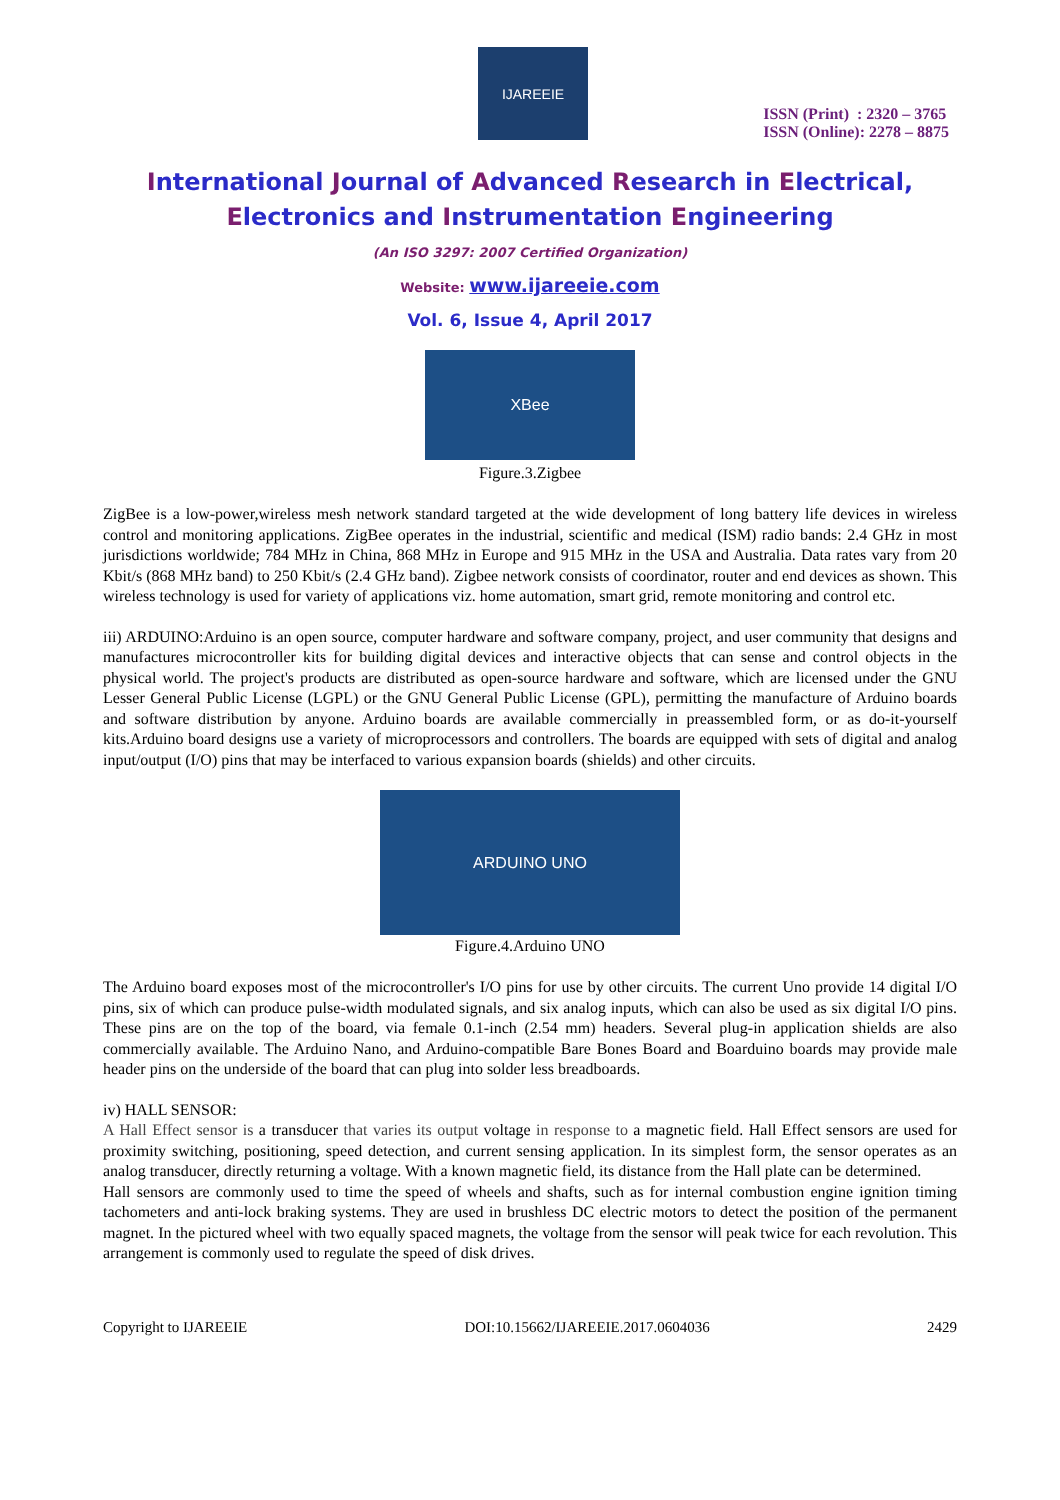IJAREEIE
ISSN (Print) : 2320 – 3765
ISSN (Online): 2278 – 8875
International Journal of Advanced Research in Electrical,
Electronics and Instrumentation Engineering
(An ISO 3297: 2007 Certified Organization)
Website: www.ijareeie.com
Vol. 6, Issue 4, April 2017
XBee
Figure.3.Zigbee
ZigBee is a low-power,wireless mesh network standard targeted at the wide development of long battery life devices in wireless control and monitoring applications. ZigBee operates in the industrial, scientific and medical (ISM) radio bands: 2.4 GHz in most jurisdictions worldwide; 784 MHz in China, 868 MHz in Europe and 915 MHz in the USA and Australia. Data rates vary from 20 Kbit/s (868 MHz band) to 250 Kbit/s (2.4 GHz band). Zigbee network consists of coordinator, router and end devices as shown. This wireless technology is used for variety of applications viz. home automation, smart grid, remote monitoring and control etc.
iii) ARDUINO:Arduino is an open source, computer hardware and software company, project, and user community that designs and manufactures microcontroller kits for building digital devices and interactive objects that can sense and control objects in the physical world. The project's products are distributed as open-source hardware and software, which are licensed under the GNU Lesser General Public License (LGPL) or the GNU General Public License (GPL), permitting the manufacture of Arduino boards and software distribution by anyone. Arduino boards are available commercially in preassembled form, or as do-it-yourself kits.Arduino board designs use a variety of microprocessors and controllers. The boards are equipped with sets of digital and analog input/output (I/O) pins that may be interfaced to various expansion boards (shields) and other circuits.
ARDUINO UNO
Figure.4.Arduino UNO
The Arduino board exposes most of the microcontroller's I/O pins for use by other circuits. The current Uno provide 14 digital I/O pins, six of which can produce pulse-width modulated signals, and six analog inputs, which can also be used as six digital I/O pins. These pins are on the top of the board, via female 0.1-inch (2.54 mm) headers. Several plug-in application shields are also commercially available. The Arduino Nano, and Arduino-compatible Bare Bones Board and Boarduino boards may provide male header pins on the underside of the board that can plug into solder less breadboards.
iv) HALL SENSOR:
A Hall Effect sensor is a transducer that varies its output voltage in response to a magnetic field. Hall Effect sensors are used for proximity switching, positioning, speed detection, and current sensing application. In its simplest form, the sensor operates as an analog transducer, directly returning a voltage. With a known magnetic field, its distance from the Hall plate can be determined.
Hall sensors are commonly used to time the speed of wheels and shafts, such as for internal combustion engine ignition timing tachometers and anti-lock braking systems. They are used in brushless DC electric motors to detect the position of the permanent magnet. In the pictured wheel with two equally spaced magnets, the voltage from the sensor will peak twice for each revolution. This arrangement is commonly used to regulate the speed of disk drives.
Copyright to IJAREEIE DOI:10.15662/IJAREEIE.2017.0604036 2429